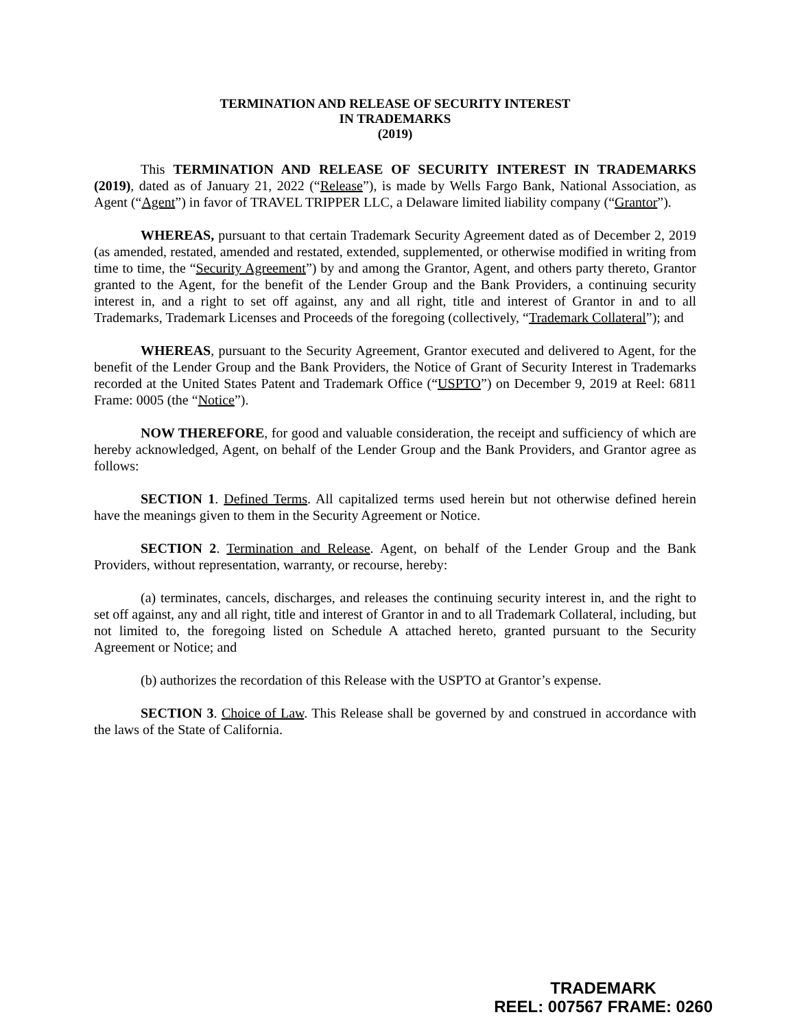TERMINATION AND RELEASE OF SECURITY INTEREST
IN TRADEMARKS
(2019)
This TERMINATION AND RELEASE OF SECURITY INTEREST IN TRADEMARKS (2019), dated as of January 21, 2022 (“Release”), is made by Wells Fargo Bank, National Association, as Agent (“Agent”) in favor of TRAVEL TRIPPER LLC, a Delaware limited liability company (“Grantor”).
WHEREAS, pursuant to that certain Trademark Security Agreement dated as of December 2, 2019 (as amended, restated, amended and restated, extended, supplemented, or otherwise modified in writing from time to time, the “Security Agreement”) by and among the Grantor, Agent, and others party thereto, Grantor granted to the Agent, for the benefit of the Lender Group and the Bank Providers, a continuing security interest in, and a right to set off against, any and all right, title and interest of Grantor in and to all Trademarks, Trademark Licenses and Proceeds of the foregoing (collectively, “Trademark Collateral”); and
WHEREAS, pursuant to the Security Agreement, Grantor executed and delivered to Agent, for the benefit of the Lender Group and the Bank Providers, the Notice of Grant of Security Interest in Trademarks recorded at the United States Patent and Trademark Office (“USPTO”) on December 9, 2019 at Reel: 6811 Frame: 0005 (the “Notice”).
NOW THEREFORE, for good and valuable consideration, the receipt and sufficiency of which are hereby acknowledged, Agent, on behalf of the Lender Group and the Bank Providers, and Grantor agree as follows:
SECTION 1. Defined Terms. All capitalized terms used herein but not otherwise defined herein have the meanings given to them in the Security Agreement or Notice.
SECTION 2. Termination and Release. Agent, on behalf of the Lender Group and the Bank Providers, without representation, warranty, or recourse, hereby:
(a) terminates, cancels, discharges, and releases the continuing security interest in, and the right to set off against, any and all right, title and interest of Grantor in and to all Trademark Collateral, including, but not limited to, the foregoing listed on Schedule A attached hereto, granted pursuant to the Security Agreement or Notice; and
(b) authorizes the recordation of this Release with the USPTO at Grantor’s expense.
SECTION 3. Choice of Law. This Release shall be governed by and construed in accordance with the laws of the State of California.
TRADEMARK
REEL: 007567 FRAME: 0260